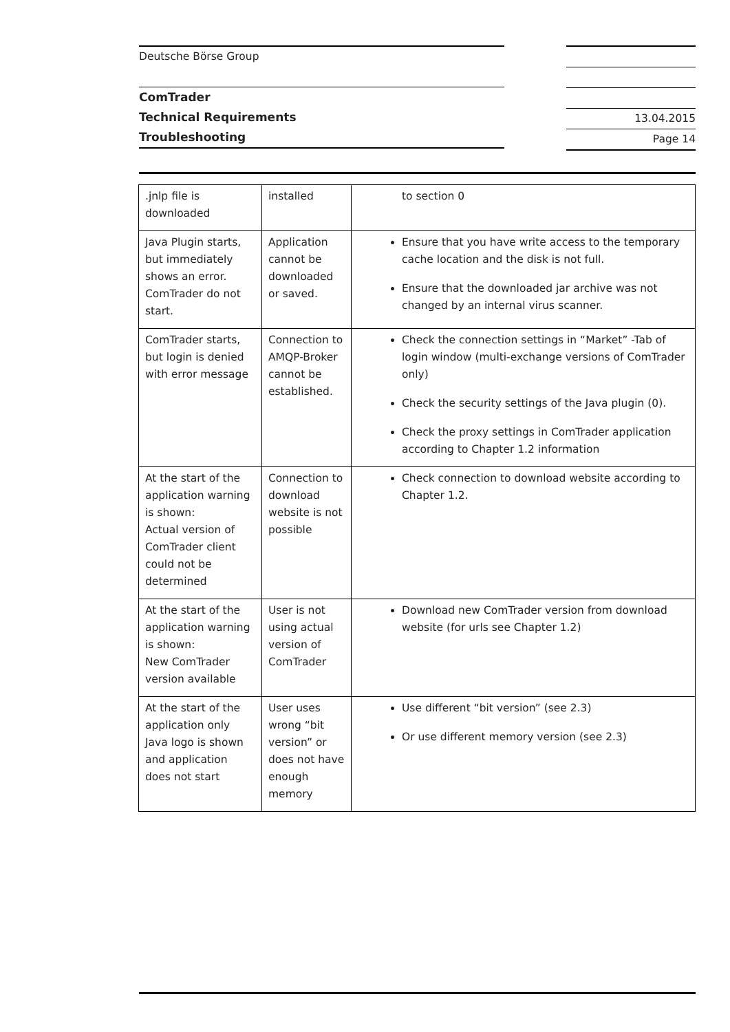Deutsche Börse Group
ComTrader
Technical Requirements
Troubleshooting
13.04.2015
Page 14
| .jnlp file is downloaded | installed | to section 0 |
| Java Plugin starts, but immediately shows an error. ComTrader do not start. | Application cannot be downloaded or saved. | Ensure that you have write access to the temporary cache location and the disk is not full. Ensure that the downloaded jar archive was not changed by an internal virus scanner. |
| ComTrader starts, but login is denied with error message | Connection to AMQP-Broker cannot be established. | Check the connection settings in “Market” -Tab of login window (multi-exchange versions of ComTrader only) Check the security settings of the Java plugin (0). Check the proxy settings in ComTrader application according to Chapter 1.2 information |
| At the start of the application warning is shown: Actual version of ComTrader client could not be determined | Connection to download website is not possible | Check connection to download website according to Chapter 1.2. |
| At the start of the application warning is shown: New ComTrader version available | User is not using actual version of ComTrader | Download new ComTrader version from download website (for urls see Chapter 1.2) |
| At the start of the application only Java logo is shown and application does not start | User uses wrong “bit version” or does not have enough memory | Use different “bit version” (see 2.3) Or use different memory version (see 2.3) |